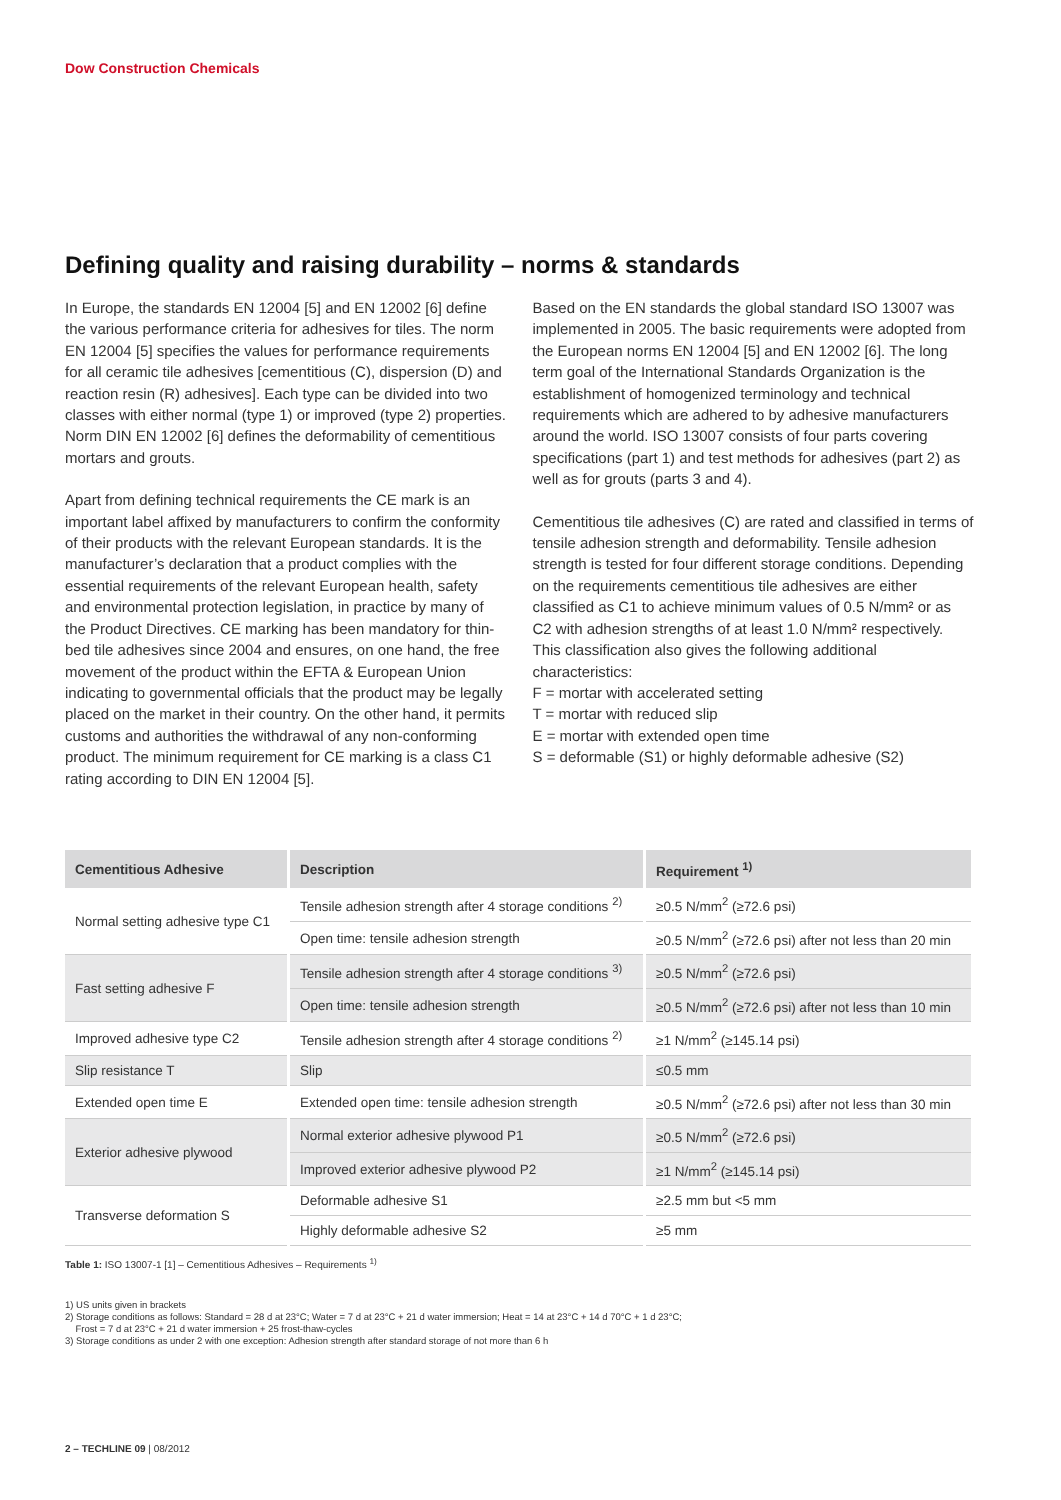Dow Construction Chemicals
Defining quality and raising durability – norms & standards
In Europe, the standards EN 12004 [5] and EN 12002 [6] define the various performance criteria for adhesives for tiles. The norm EN 12004 [5] specifies the values for performance requirements for all ceramic tile adhesives [cementitious (C), dispersion (D) and reaction resin (R) adhesives]. Each type can be divided into two classes with either normal (type 1) or improved (type 2) properties. Norm DIN EN 12002 [6] defines the deformability of cementitious mortars and grouts.
Apart from defining technical requirements the CE mark is an important label affixed by manufacturers to confirm the conformity of their products with the relevant European standards. It is the manufacturer’s declaration that a product complies with the essential requirements of the relevant European health, safety and environmental protection legislation, in practice by many of the Product Directives. CE marking has been mandatory for thin-bed tile adhesives since 2004 and ensures, on one hand, the free movement of the product within the EFTA & European Union indicating to governmental officials that the product may be legally placed on the market in their country. On the other hand, it permits customs and authorities the withdrawal of any non-conforming product. The minimum requirement for CE marking is a class C1 rating according to DIN EN 12004 [5].
Based on the EN standards the global standard ISO 13007 was implemented in 2005. The basic requirements were adopted from the European norms EN 12004 [5] and EN 12002 [6]. The long term goal of the International Standards Organization is the establishment of homogenized terminology and technical requirements which are adhered to by adhesive manufacturers around the world. ISO 13007 consists of four parts covering specifications (part 1) and test methods for adhesives (part 2) as well as for grouts (parts 3 and 4).
Cementitious tile adhesives (C) are rated and classified in terms of tensile adhesion strength and deformability. Tensile adhesion strength is tested for four different storage conditions. Depending on the requirements cementitious tile adhesives are either classified as C1 to achieve minimum values of 0.5 N/mm² or as C2 with adhesion strengths of at least 1.0 N/mm² respectively.
This classification also gives the following additional characteristics:
F = mortar with accelerated setting
T = mortar with reduced slip
E = mortar with extended open time
S = deformable (S1) or highly deformable adhesive (S2)
| Cementitious Adhesive | Description | Requirement <sup>1)</sup> |
| --- | --- | --- |
| Normal setting adhesive type C1 | Tensile adhesion strength after 4 storage conditions <sup>2)</sup> | ≥0.5 N/mm<sup>2</sup> (≥72.6 psi) |
| | Open time: tensile adhesion strength | ≥0.5 N/mm<sup>2</sup> (≥72.6 psi) after not less than 20 min |
| Fast setting adhesive F | Tensile adhesion strength after 4 storage conditions <sup>3)</sup> | ≥0.5 N/mm<sup>2</sup> (≥72.6 psi) |
| | Open time: tensile adhesion strength | ≥0.5 N/mm<sup>2</sup> (≥72.6 psi) after not less than 10 min |
| Improved adhesive type C2 | Tensile adhesion strength after 4 storage conditions <sup>2)</sup> | ≥1 N/mm<sup>2</sup> (≥145.14 psi) |
| Slip resistance T | Slip | ≤0.5 mm |
| Extended open time E | Extended open time: tensile adhesion strength | ≥0.5 N/mm<sup>2</sup> (≥72.6 psi) after not less than 30 min |
| Exterior adhesive plywood | Normal exterior adhesive plywood P1 | ≥0.5 N/mm<sup>2</sup> (≥72.6 psi) |
| | Improved exterior adhesive plywood P2 | ≥1 N/mm<sup>2</sup> (≥145.14 psi) |
| Transverse deformation S | Deformable adhesive S1 | ≥2.5 mm but <5 mm |
| | Highly deformable adhesive S2 | ≥5 mm |
Table 1: ISO 13007-1 [1] – Cementitious Adhesives – Requirements <sup>1)</sup>
1) US units given in brackets
2) Storage conditions as follows: Standard = 28 d at 23°C; Water = 7 d at 23°C + 21 d water immersion; Heat = 14 at 23°C + 14 d 70°C + 1 d 23°C;
Frost = 7 d at 23°C + 21 d water immersion + 25 frost-thaw-cycles
3) Storage conditions as under 2 with one exception: Adhesion strength after standard storage of not more than 6 h
2 – TECHLINE 09 | 08/2012